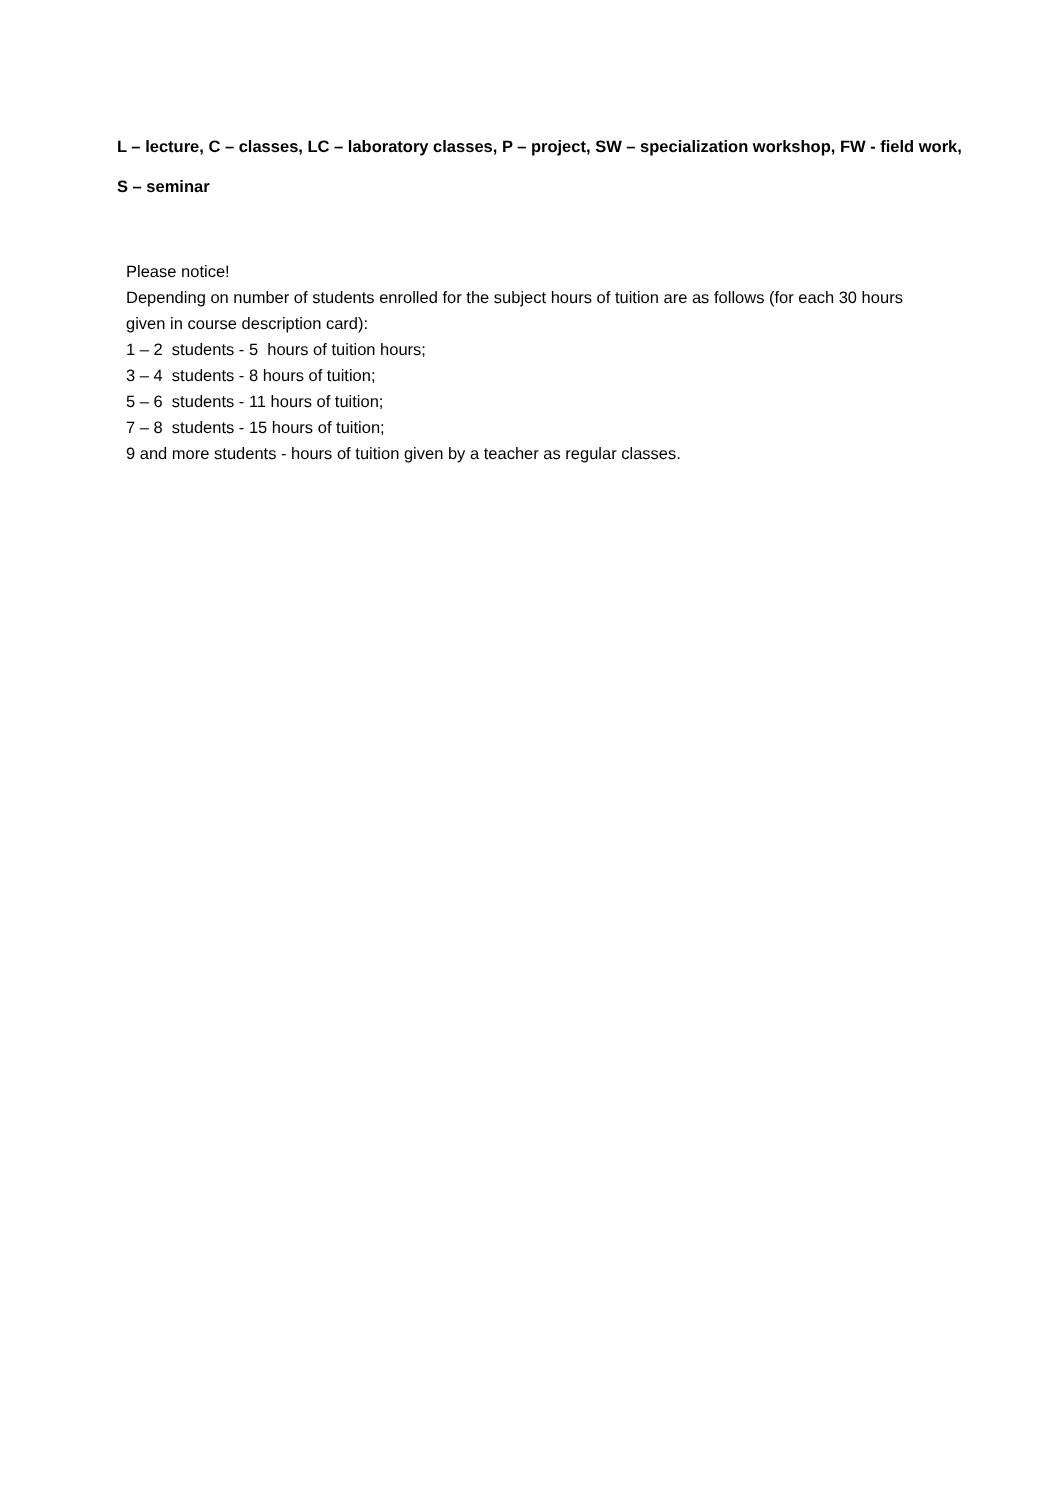L – lecture, C – classes, LC – laboratory classes, P – project, SW – specialization workshop, FW - field work,
S – seminar
Please notice!
Depending on number of students enrolled for the subject hours of tuition are as follows (for each 30 hours given in course description card):
1 – 2 students - 5 hours of tuition hours;
3 – 4 students - 8 hours of tuition;
5 – 6 students - 11 hours of tuition;
7 – 8 students - 15 hours of tuition;
9 and more students - hours of tuition given by a teacher as regular classes.